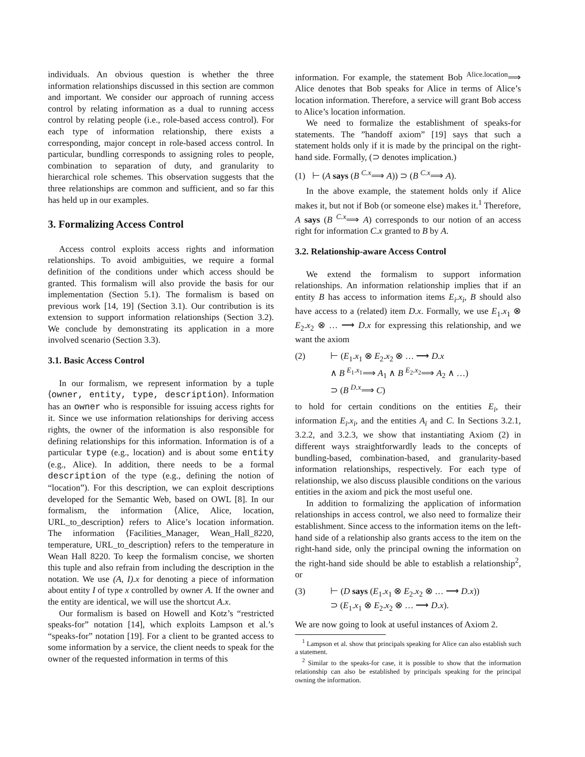individuals. An obvious question is whether the three information relationships discussed in this section are common and important. We consider our approach of running access control by relating information as a dual to running access control by relating people (i.e., role-based access control). For each type of information relationship, there exists a corresponding, major concept in role-based access control. In particular, bundling corresponds to assigning roles to people, combination to separation of duty, and granularity to hierarchical role schemes. This observation suggests that the three relationships are common and sufficient, and so far this has held up in our examples.
3. Formalizing Access Control
Access control exploits access rights and information relationships. To avoid ambiguities, we require a formal definition of the conditions under which access should be granted. This formalism will also provide the basis for our implementation (Section 5.1). The formalism is based on previous work [14, 19] (Section 3.1). Our contribution is its extension to support information relationships (Section 3.2). We conclude by demonstrating its application in a more involved scenario (Section 3.3).
3.1. Basic Access Control
In our formalism, we represent information by a tuple ⟨owner, entity, type, description⟩. Information has an owner who is responsible for issuing access rights for it. Since we use information relationships for deriving access rights, the owner of the information is also responsible for defining relationships for this information. Information is of a particular type (e.g., location) and is about some entity (e.g., Alice). In addition, there needs to be a formal description of the type (e.g., defining the notion of “location”). For this description, we can exploit descriptions developed for the Semantic Web, based on OWL [8]. In our formalism, the information ⟨Alice, Alice, location, URL_to_description⟩ refers to Alice’s location information. The information ⟨Facilities_Manager, Wean_Hall_8220, temperature, URL_to_description⟩ refers to the temperature in Wean Hall 8220. To keep the formalism concise, we shorten this tuple and also refrain from including the description in the notation. We use (A, I).x for denoting a piece of information about entity I of type x controlled by owner A. If the owner and the entity are identical, we will use the shortcut A.x.
Our formalism is based on Howell and Kotz’s “restricted speaks-for” notation [14], which exploits Lampson et al.’s “speaks-for” notation [19]. For a client to be granted access to some information by a service, the client needs to speak for the owner of the requested information in terms of this
information. For example, the statement Bob <sup>Alice.location</sup>⟹ Alice denotes that Bob speaks for Alice in terms of Alice’s location information. Therefore, a service will grant Bob access to Alice’s location information.
We need to formalize the establishment of speaks-for statements. The ”handoff axiom” [19] says that such a statement holds only if it is made by the principal on the right-hand side. Formally, (⊃ denotes implication.)
(1) ⊢ (A says (B <sup>C.x</sup>⟹ A)) ⊃ (B <sup>C.x</sup>⟹ A).
In the above example, the statement holds only if Alice makes it, but not if Bob (or someone else) makes it.<sup>1</sup> Therefore, A says (B <sup>C.x</sup>⟹ A) corresponds to our notion of an access right for information C.x granted to B by A.
3.2. Relationship-aware Access Control
We extend the formalism to support information relationships. An information relationship implies that if an entity B has access to information items E<sub>i</sub>.x<sub>i</sub>, B should also have access to a (related) item D.x. Formally, we use E<sub>1</sub>.x<sub>1</sub> ⊗ E<sub>2</sub>.x<sub>2</sub> ⊗ … ⟶ D.x for expressing this relationship, and we want the axiom
(2) ⊢ (E<sub>1</sub>.x<sub>1</sub> ⊗ E<sub>2</sub>.x<sub>2</sub> ⊗ … ⟶ D.x
∧ B <sup>E<sub>1</sub>.x<sub>1</sub></sup>⟹ A<sub>1</sub> ∧ B <sup>E<sub>2</sub>.x<sub>2</sub></sup>⟹ A<sub>2</sub> ∧ …)
⊃ (B <sup>D.x</sup>⟹ C)
to hold for certain conditions on the entities E<sub>i</sub>, their information E<sub>i</sub>.x<sub>i</sub>, and the entities A<sub>i</sub> and C. In Sections 3.2.1, 3.2.2, and 3.2.3, we show that instantiating Axiom (2) in different ways straightforwardly leads to the concepts of bundling-based, combination-based, and granularity-based information relationships, respectively. For each type of relationship, we also discuss plausible conditions on the various entities in the axiom and pick the most useful one.
In addition to formalizing the application of information relationships in access control, we also need to formalize their establishment. Since access to the information items on the left-hand side of a relationship also grants access to the item on the right-hand side, only the principal owning the information on the right-hand side should be able to establish a relationship<sup>2</sup>, or
(3) ⊢ (D says (E<sub>1</sub>.x<sub>1</sub> ⊗ E<sub>2</sub>.x<sub>2</sub> ⊗ … ⟶ D.x))
⊃ (E<sub>1</sub>.x<sub>1</sub> ⊗ E<sub>2</sub>.x<sub>2</sub> ⊗ … ⟶ D.x).
We are now going to look at useful instances of Axiom 2.
<sup>1</sup> Lampson et al. show that principals speaking for Alice can also establish such a statement.
<sup>2</sup> Similar to the speaks-for case, it is possible to show that the information relationship can also be established by principals speaking for the principal owning the information.